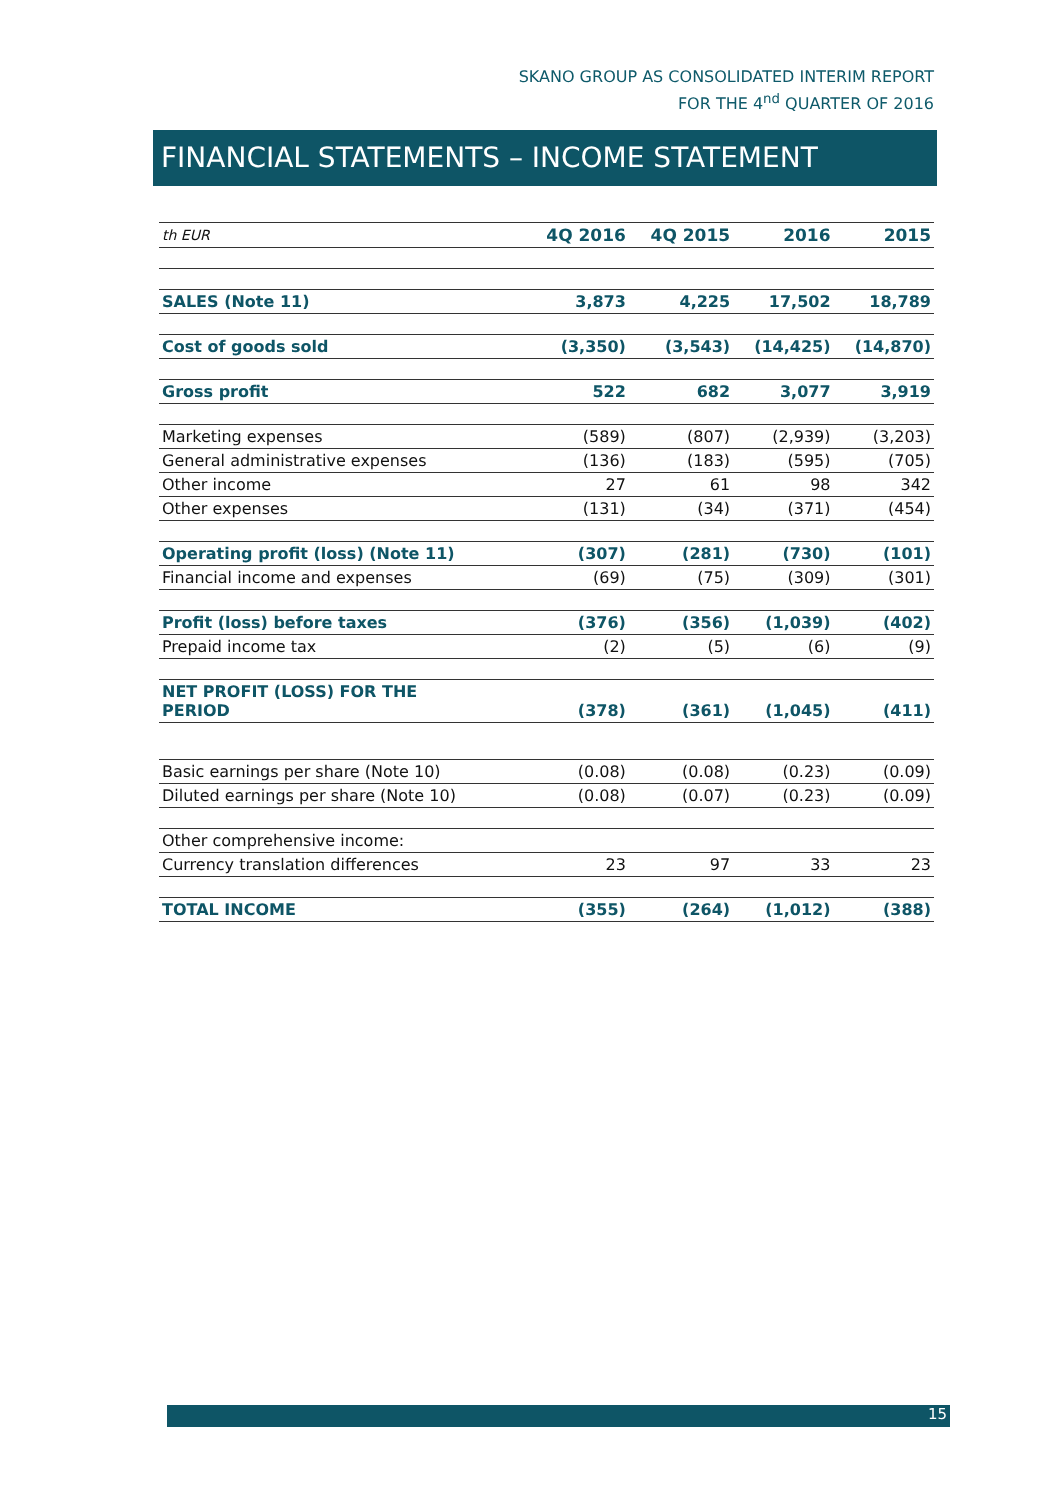SKANO GROUP AS CONSOLIDATED INTERIM REPORT
FOR THE 4<sup>nd</sup> QUARTER OF 2016
FINANCIAL STATEMENTS – INCOME STATEMENT
| th EUR | 4Q 2016 | 4Q 2015 | 2016 | 2015 |
| --- | --- | --- | --- | --- |
| SALES (Note 11) | 3,873 | 4,225 | 17,502 | 18,789 |
| Cost of goods sold | (3,350) | (3,543) | (14,425) | (14,870) |
| Gross profit | 522 | 682 | 3,077 | 3,919 |
| Marketing expenses | (589) | (807) | (2,939) | (3,203) |
| General administrative expenses | (136) | (183) | (595) | (705) |
| Other income | 27 | 61 | 98 | 342 |
| Other expenses | (131) | (34) | (371) | (454) |
| Operating profit (loss) (Note 11) | (307) | (281) | (730) | (101) |
| Financial income and expenses | (69) | (75) | (309) | (301) |
| Profit (loss) before taxes | (376) | (356) | (1,039) | (402) |
| Prepaid income tax | (2) | (5) | (6) | (9) |
| NET PROFIT (LOSS) FOR THE PERIOD | (378) | (361) | (1,045) | (411) |
| Basic earnings per share (Note 10) | (0.08) | (0.08) | (0.23) | (0.09) |
| Diluted earnings per share (Note 10) | (0.08) | (0.07) | (0.23) | (0.09) |
| Other comprehensive income: | | | | |
| Currency translation differences | 23 | 97 | 33 | 23 |
| TOTAL INCOME | (355) | (264) | (1,012) | (388) |
15